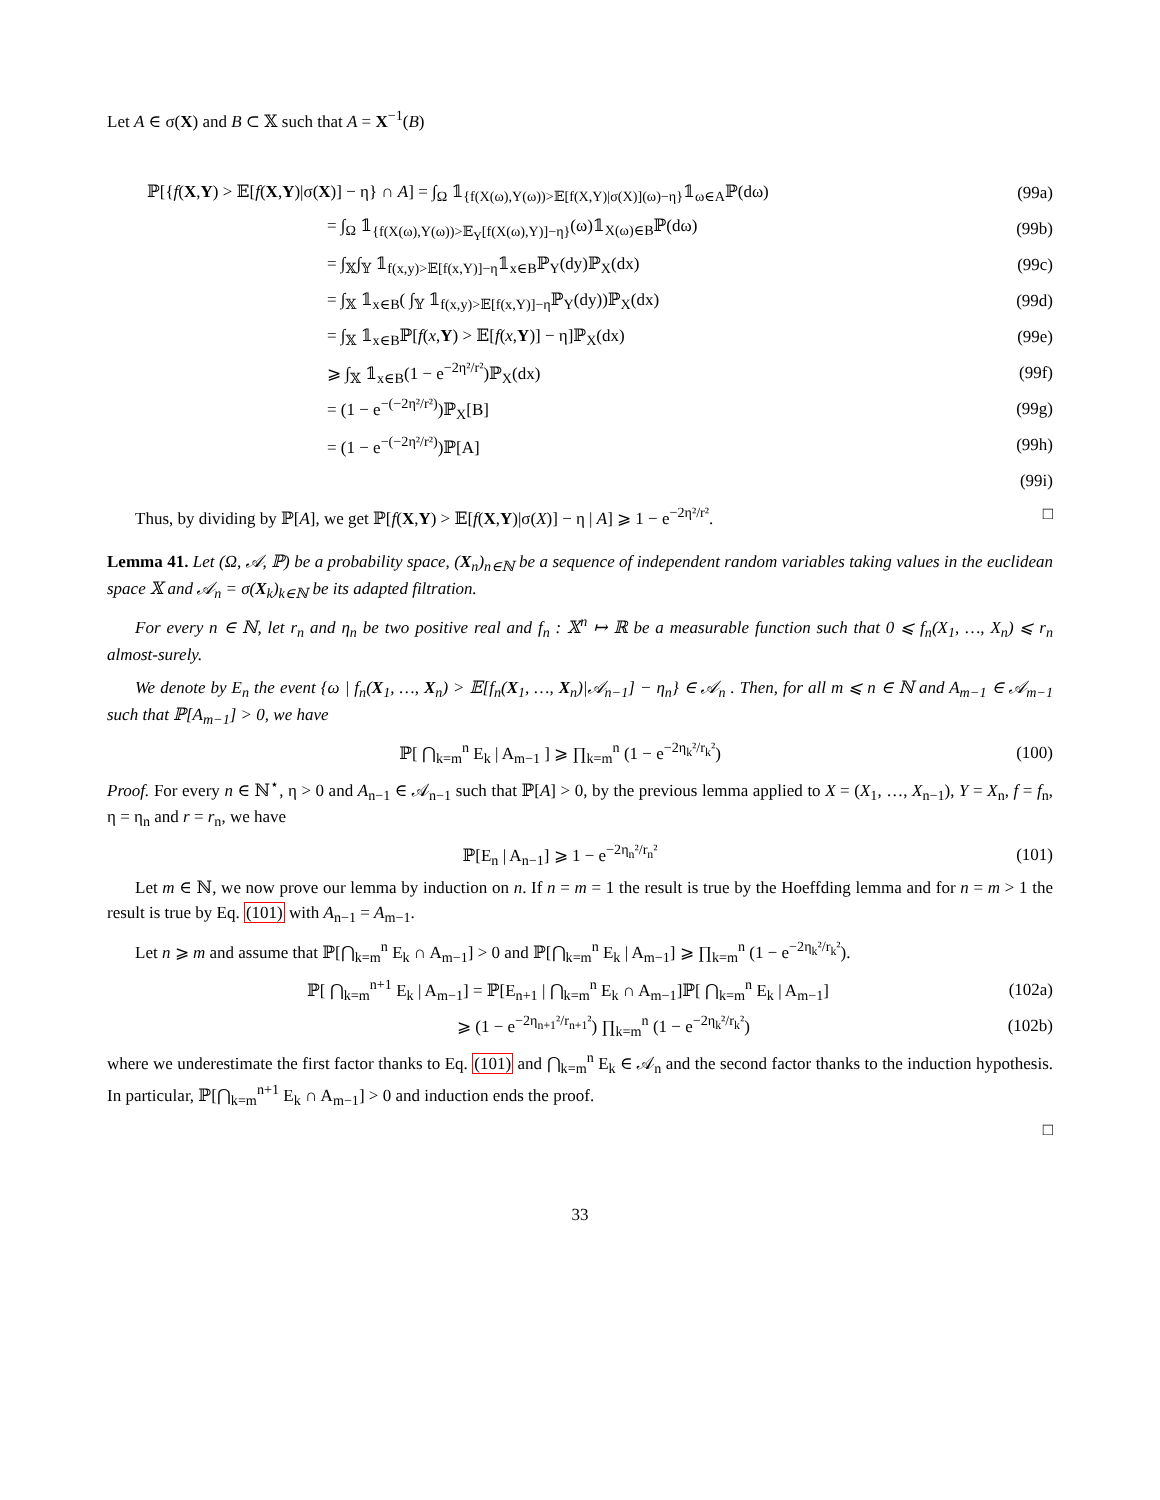Let A ∈ σ(X) and B ⊂ 𝕏 such that A = X<sup>−1</sup>(B)
ℙ[{f(X,Y) > 𝔼[f(X,Y)|σ(X)] − η} ∩ A] = ∫<sub>Ω</sub> 𝟙<sub>{f(X(ω),Y(ω))>𝔼[f(X,Y)|σ(X)](ω)−η}</sub>𝟙<sub>ω∈A</sub>ℙ(dω)
(99a)
= ∫<sub>Ω</sub> 𝟙<sub>{f(X(ω),Y(ω))>𝔼<sub>Y</sub>[f(X(ω),Y)]−η}</sub>(ω)𝟙<sub>X(ω)∈B</sub>ℙ(dω)
(99b)
= ∫<sub>𝕏</sub>∫<sub>𝕐</sub> 𝟙<sub>f(x,y)>𝔼[f(x,Y)]−η</sub>𝟙<sub>x∈B</sub>ℙ<sub>Y</sub>(dy)ℙ<sub>X</sub>(dx)
(99c)
= ∫<sub>𝕏</sub> 𝟙<sub>x∈B</sub>( ∫<sub>𝕐</sub> 𝟙<sub>f(x,y)>𝔼[f(x,Y)]−η</sub>ℙ<sub>Y</sub>(dy))ℙ<sub>X</sub>(dx)
(99d)
= ∫<sub>𝕏</sub> 𝟙<sub>x∈B</sub>ℙ[f(x,Y) > 𝔼[f(x,Y)] − η]ℙ<sub>X</sub>(dx)
(99e)
⩾ ∫<sub>𝕏</sub> 𝟙<sub>x∈B</sub>(1 − e<sup>−2η²/r²</sup>)ℙ<sub>X</sub>(dx) (99f)
= (1 − e<sup>−(−2η²/r²)</sup>)ℙ<sub>X</sub>[B] (99g)
= (1 − e<sup>−(−2η²/r²)</sup>)ℙ[A] (99h)
(99i)
Thus, by dividing by ℙ[A], we get ℙ[f(X,Y) > 𝔼[f(X,Y)|σ(X)] − η | A] ⩾ 1 − e<sup>−2η²/r²</sup>. □
Lemma 41. Let (Ω, 𝒜, ℙ) be a probability space, (X<sub>n</sub>)<sub>n∈ℕ</sub> be a sequence of independent random variables taking values in the euclidean space 𝕏 and 𝒜<sub>n</sub> = σ(X<sub>k</sub>)<sub>k∈ℕ</sub> be its adapted filtration.
For every n ∈ ℕ, let r<sub>n</sub> and η<sub>n</sub> be two positive real and f<sub>n</sub> : 𝕏<sup>n</sup> ↦ ℝ be a measurable function such that 0 ⩽ f<sub>n</sub>(X<sub>1</sub>, …, X<sub>n</sub>) ⩽ r<sub>n</sub> almost-surely.
We denote by E<sub>n</sub> the event {ω | f<sub>n</sub>(X<sub>1</sub>, …, X<sub>n</sub>) > 𝔼[f<sub>n</sub>(X<sub>1</sub>, …, X<sub>n</sub>)|𝒜<sub>n−1</sub>] − η<sub>n</sub>} ∈ 𝒜<sub>n</sub> . Then, for all m ⩽ n ∈ ℕ and A<sub>m−1</sub> ∈ 𝒜<sub>m−1</sub> such that ℙ[A<sub>m−1</sub>] > 0, we have
ℙ[ ⋂<sub>k=m</sub><sup>n</sup> E<sub>k</sub> | A<sub>m−1</sub> ] ⩾ ∏<sub>k=m</sub><sup>n</sup> (1 − e<sup>−2η<sub>k</sub>²/r<sub>k</sub>²</sup>)
(100)
Proof. For every n ∈ ℕ<sup>⋆</sup>, η > 0 and A<sub>n−1</sub> ∈ 𝒜<sub>n−1</sub> such that ℙ[A] > 0, by the previous lemma applied to X = (X<sub>1</sub>, …, X<sub>n−1</sub>), Y = X<sub>n</sub>, f = f<sub>n</sub>, η = η<sub>n</sub> and r = r<sub>n</sub>, we have
ℙ[E<sub>n</sub> | A<sub>n−1</sub>] ⩾ 1 − e<sup>−2η<sub>n</sub>²/r<sub>n</sub>²</sup> (101)
Let m ∈ ℕ, we now prove our lemma by induction on n. If n = m = 1 the result is true by the Hoeffding lemma and for n = m > 1 the result is true by Eq. (101) with A<sub>n−1</sub> = A<sub>m−1</sub>.
Let n ⩾ m and assume that ℙ[⋂<sub>k=m</sub><sup>n</sup> E<sub>k</sub> ∩ A<sub>m−1</sub>] > 0 and ℙ[⋂<sub>k=m</sub><sup>n</sup> E<sub>k</sub> | A<sub>m−1</sub>] ⩾ ∏<sub>k=m</sub><sup>n</sup> (1 − e<sup>−2η<sub>k</sub>²/r<sub>k</sub>²</sup>).
ℙ[ ⋂<sub>k=m</sub><sup>n+1</sup> E<sub>k</sub> | A<sub>m−1</sub>] = ℙ[E<sub>n+1</sub> | ⋂<sub>k=m</sub><sup>n</sup> E<sub>k</sub> ∩ A<sub>m−1</sub>]ℙ[ ⋂<sub>k=m</sub><sup>n</sup> E<sub>k</sub> | A<sub>m−1</sub>]
(102a)
⩾ (1 − e<sup>−2η<sub>n+1</sub>²/r<sub>n+1</sub>²</sup>) ∏<sub>k=m</sub><sup>n</sup> (1 − e<sup>−2η<sub>k</sub>²/r<sub>k</sub>²</sup>)
(102b)
where we underestimate the first factor thanks to Eq. (101) and ⋂<sub>k=m</sub><sup>n</sup> E<sub>k</sub> ∈ 𝒜<sub>n</sub> and the second factor thanks to the induction hypothesis. In particular, ℙ[⋂<sub>k=m</sub><sup>n+1</sup> E<sub>k</sub> ∩ A<sub>m−1</sub>] > 0 and induction ends the proof.
□
33